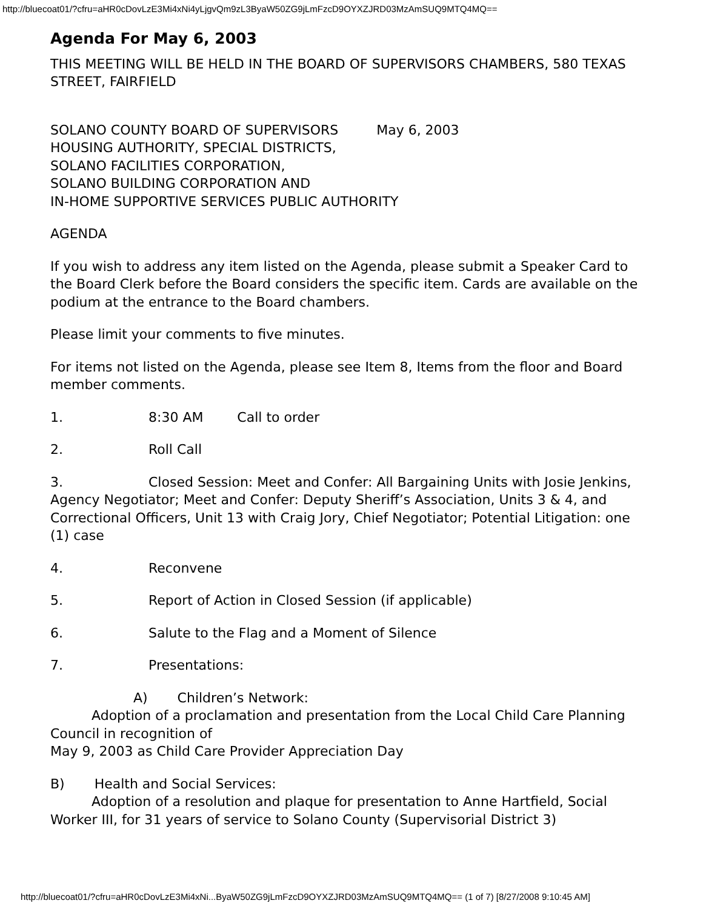http://bluecoat01/?cfru=aHR0cDovLzE3Mi4xNi4yLjgvQm9zL3ByaW50ZG9jLmFzcD9OYXZJRD03MzAmSUQ9MTQ4MQ==
Agenda For May 6, 2003
THIS MEETING WILL BE HELD IN THE BOARD OF SUPERVISORS CHAMBERS, 580 TEXAS STREET, FAIRFIELD
SOLANO COUNTY BOARD OF SUPERVISORS May 6, 2003
HOUSING AUTHORITY, SPECIAL DISTRICTS,
SOLANO FACILITIES CORPORATION,
SOLANO BUILDING CORPORATION AND
IN-HOME SUPPORTIVE SERVICES PUBLIC AUTHORITY
AGENDA
If you wish to address any item listed on the Agenda, please submit a Speaker Card to the Board Clerk before the Board considers the specific item. Cards are available on the podium at the entrance to the Board chambers.
Please limit your comments to five minutes.
For items not listed on the Agenda, please see Item 8, Items from the floor and Board member comments.
1. 8:30 AM Call to order
2. Roll Call
3. Closed Session: Meet and Confer: All Bargaining Units with Josie Jenkins, Agency Negotiator; Meet and Confer: Deputy Sheriff’s Association, Units 3 & 4, and Correctional Officers, Unit 13 with Craig Jory, Chief Negotiator; Potential Litigation: one (1) case
4. Reconvene
5. Report of Action in Closed Session (if applicable)
6. Salute to the Flag and a Moment of Silence
7. Presentations:
A) Children’s Network:
Adoption of a proclamation and presentation from the Local Child Care Planning Council in recognition of
May 9, 2003 as Child Care Provider Appreciation Day
B) Health and Social Services:
Adoption of a resolution and plaque for presentation to Anne Hartfield, Social Worker III, for 31 years of service to Solano County (Supervisorial District 3)
http://bluecoat01/?cfru=aHR0cDovLzE3Mi4xNi...ByaW50ZG9jLmFzcD9OYXZJRD03MzAmSUQ9MTQ4MQ== (1 of 7) [8/27/2008 9:10:45 AM]